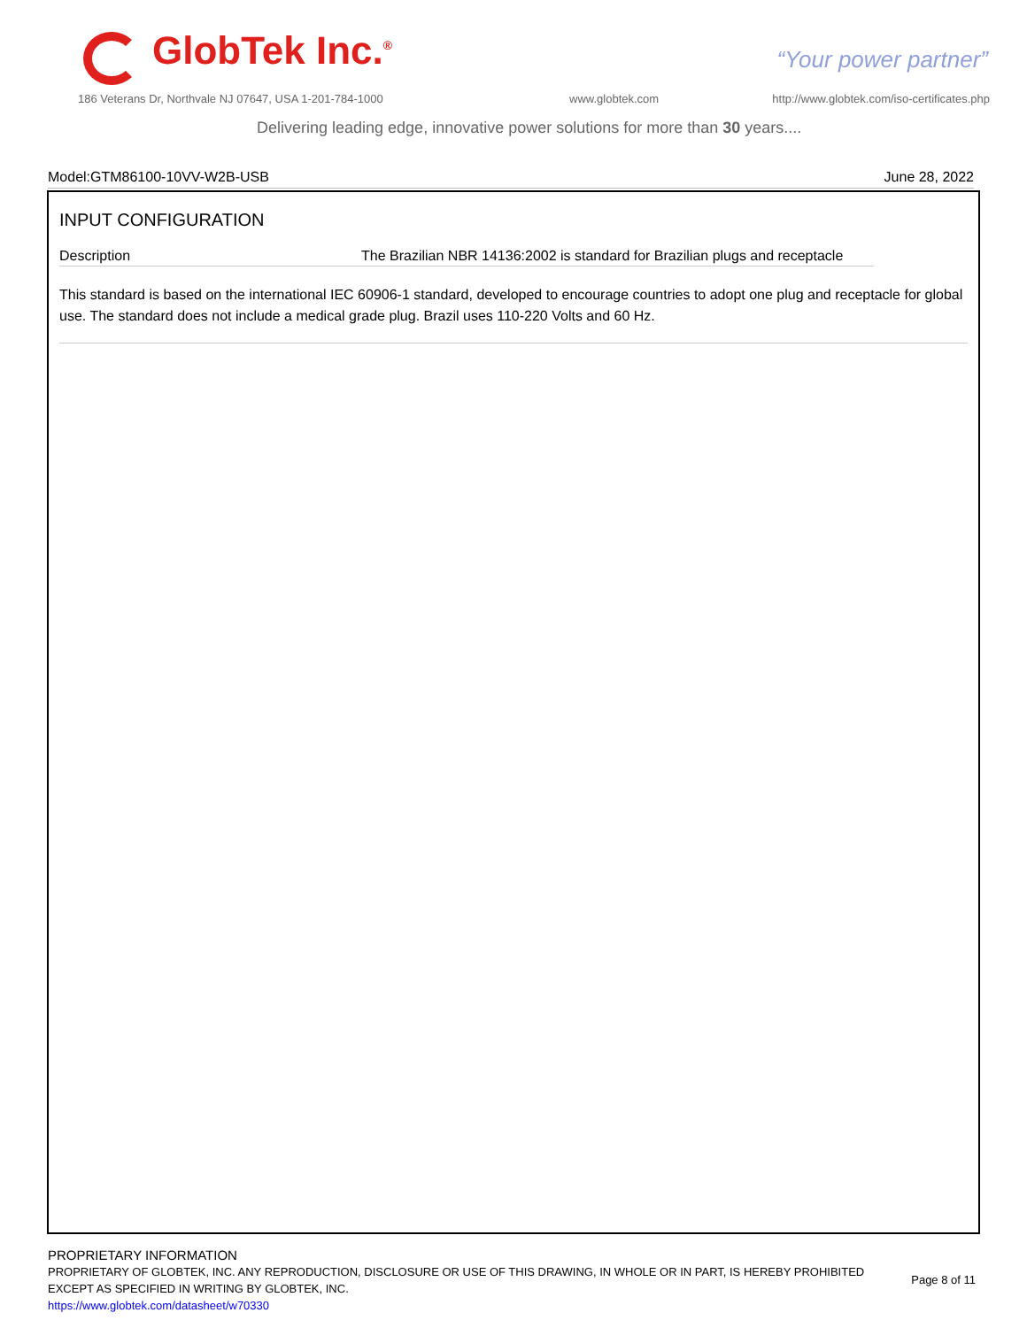GlobTek Inc.<sup>®</sup> “Your power partner”
186 Veterans Dr, Northvale NJ 07647, USA 1-201-784-1000
www.globtek.com
http://www.globtek.com/iso-certificates.php
Delivering leading edge, innovative power solutions for more than 30 years....
Model:GTM86100-10VV-W2B-USB June 28, 2022
INPUT CONFIGURATION
Description The Brazilian NBR 14136:2002 is standard for Brazilian plugs and receptacle
This standard is based on the international IEC 60906-1 standard, developed to encourage countries to adopt one plug and receptacle for global use. The standard does not include a medical grade plug. Brazil uses 110-220 Volts and 60 Hz.
PROPRIETARY INFORMATION
PROPRIETARY OF GLOBTEK, INC. ANY REPRODUCTION, DISCLOSURE OR USE OF THIS DRAWING, IN WHOLE OR IN PART, IS HEREBY PROHIBITED
EXCEPT AS SPECIFIED IN WRITING BY GLOBTEK, INC.
https://www.globtek.com/datasheet/w70330
Page 8 of 11